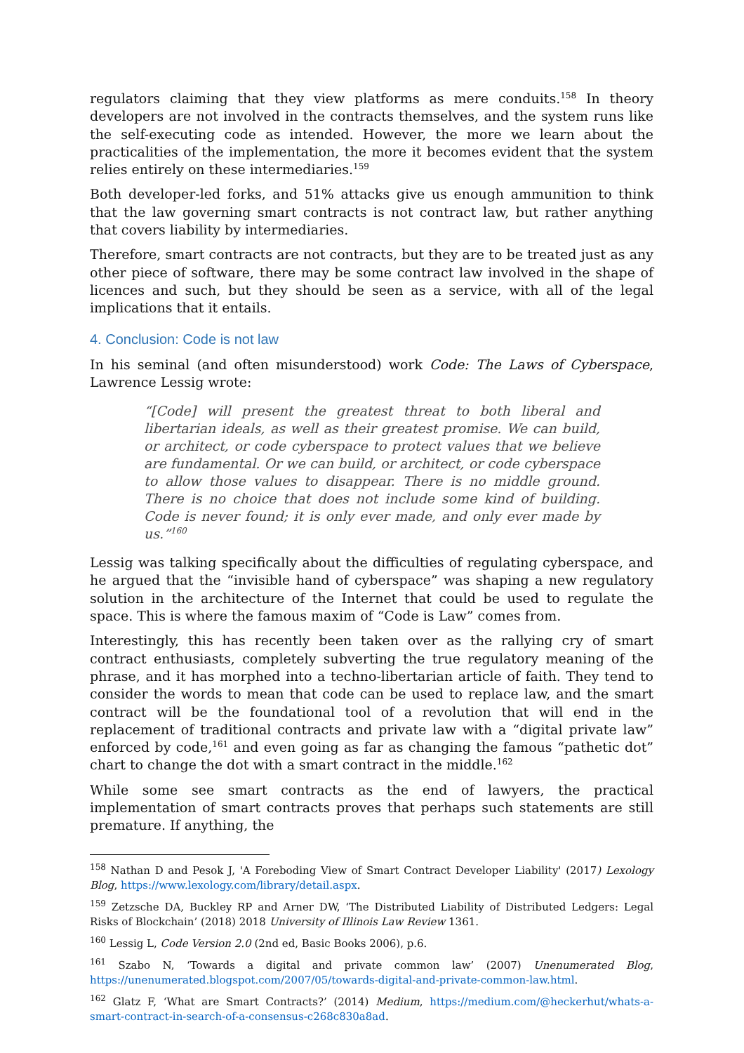regulators claiming that they view platforms as mere conduits.<sup>158</sup> In theory developers are not involved in the contracts themselves, and the system runs like the self-executing code as intended. However, the more we learn about the practicalities of the implementation, the more it becomes evident that the system relies entirely on these intermediaries.<sup>159</sup>
Both developer-led forks, and 51% attacks give us enough ammunition to think that the law governing smart contracts is not contract law, but rather anything that covers liability by intermediaries.
Therefore, smart contracts are not contracts, but they are to be treated just as any other piece of software, there may be some contract law involved in the shape of licences and such, but they should be seen as a service, with all of the legal implications that it entails.
4. Conclusion: Code is not law
In his seminal (and often misunderstood) work Code: The Laws of Cyberspace, Lawrence Lessig wrote:
“[Code] will present the greatest threat to both liberal and libertarian ideals, as well as their greatest promise. We can build, or architect, or code cyberspace to protect values that we believe are fundamental. Or we can build, or architect, or code cyberspace to allow those values to disappear. There is no middle ground. There is no choice that does not include some kind of building. Code is never found; it is only ever made, and only ever made by us.”<sup>160</sup>
Lessig was talking specifically about the difficulties of regulating cyberspace, and he argued that the “invisible hand of cyberspace” was shaping a new regulatory solution in the architecture of the Internet that could be used to regulate the space. This is where the famous maxim of “Code is Law” comes from.
Interestingly, this has recently been taken over as the rallying cry of smart contract enthusiasts, completely subverting the true regulatory meaning of the phrase, and it has morphed into a techno-libertarian article of faith. They tend to consider the words to mean that code can be used to replace law, and the smart contract will be the foundational tool of a revolution that will end in the replacement of traditional contracts and private law with a “digital private law” enforced by code,<sup>161</sup> and even going as far as changing the famous “pathetic dot” chart to change the dot with a smart contract in the middle.<sup>162</sup>
While some see smart contracts as the end of lawyers, the practical implementation of smart contracts proves that perhaps such statements are still premature. If anything, the
<sup>158</sup> Nathan D and Pesok J, 'A Foreboding View of Smart Contract Developer Liability' (2017) Lexology Blog, https://www.lexology.com/library/detail.aspx.
<sup>159</sup> Zetzsche DA, Buckley RP and Arner DW, ‘The Distributed Liability of Distributed Ledgers: Legal Risks of Blockchain’ (2018) 2018 University of Illinois Law Review 1361.
<sup>160</sup> Lessig L, Code Version 2.0 (2nd ed, Basic Books 2006), p.6.
<sup>161</sup> Szabo N, ‘Towards a digital and private common law’ (2007) Unenumerated Blog, https://unenumerated.blogspot.com/2007/05/towards-digital-and-private-common-law.html.
<sup>162</sup> Glatz F, ‘What are Smart Contracts?’ (2014) Medium, https://medium.com/@heckerhut/whats-a-smart-contract-in-search-of-a-consensus-c268c830a8ad.